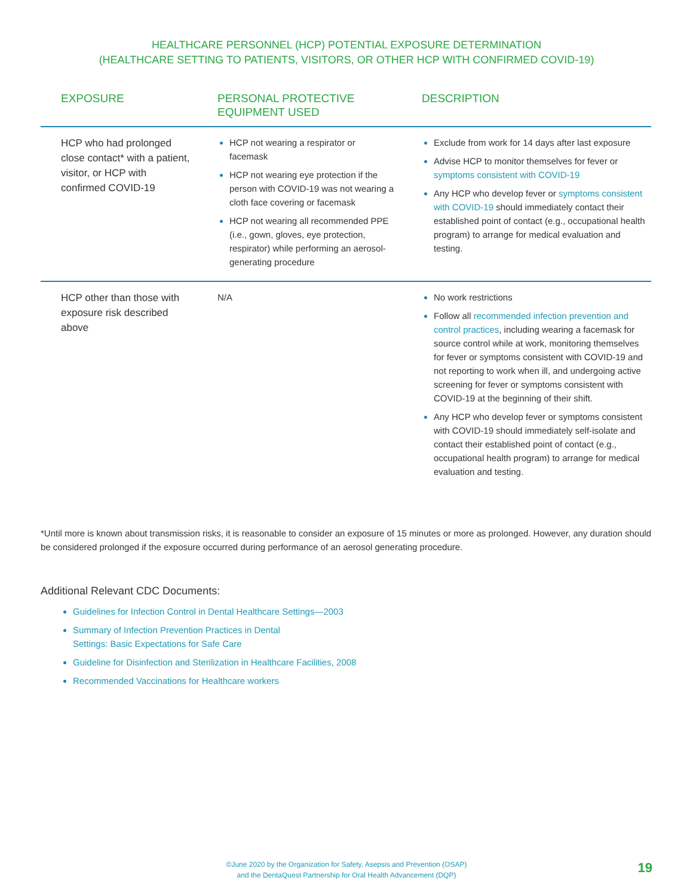HEALTHCARE PERSONNEL (HCP) POTENTIAL EXPOSURE DETERMINATION
(HEALTHCARE SETTING TO PATIENTS, VISITORS, OR OTHER HCP WITH CONFIRMED COVID-19)
| EXPOSURE | PERSONAL PROTECTIVE EQUIPMENT USED | DESCRIPTION |
| --- | --- | --- |
| HCP who had prolonged close contact* with a patient, visitor, or HCP with confirmed COVID-19 | HCP not wearing a respirator or facemask HCP not wearing eye protection if the person with COVID-19 was not wearing a cloth face covering or facemask HCP not wearing all recommended PPE (i.e., gown, gloves, eye protection, respirator) while performing an aerosol-generating procedure | Exclude from work for 14 days after last exposure Advise HCP to monitor themselves for fever or symptoms consistent with COVID-19 Any HCP who develop fever or symptoms consistent with COVID-19 should immediately contact their established point of contact (e.g., occupational health program) to arrange for medical evaluation and testing. |
| HCP other than those with exposure risk described above | N/A | No work restrictions Follow all recommended infection prevention and control practices , including wearing a facemask for source control while at work, monitoring themselves for fever or symptoms consistent with COVID-19 and not reporting to work when ill, and undergoing active screening for fever or symptoms consistent with COVID-19 at the beginning of their shift. Any HCP who develop fever or symptoms consistent with COVID-19 should immediately self-isolate and contact their established point of contact (e.g., occupational health program) to arrange for medical evaluation and testing. |
*Until more is known about transmission risks, it is reasonable to consider an exposure of 15 minutes or more as prolonged. However, any duration should be considered prolonged if the exposure occurred during performance of an aerosol generating procedure.
Additional Relevant CDC Documents:
Guidelines for Infection Control in Dental Healthcare Settings—2003
Summary of Infection Prevention Practices in Dental
Settings: Basic Expectations for Safe Care
Guideline for Disinfection and Sterilization in Healthcare Facilities, 2008
Recommended Vaccinations for Healthcare workers
©June 2020 by the Organization for Safety, Asepsis and Prevention (OSAP)
and the DentaQuest Partnership for Oral Health Advancement (DQP)
19